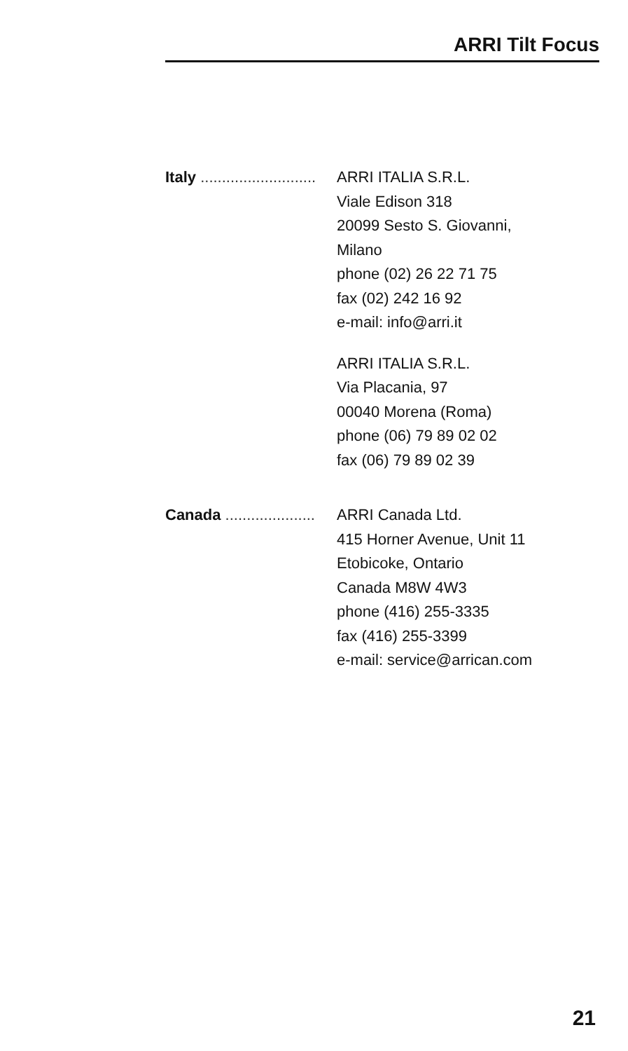ARRI Tilt Focus
Italy ........................... ARRI ITALIA S.R.L.
Viale Edison 318
20099 Sesto S. Giovanni,
Milano
phone (02) 26 22 71 75
fax (02) 242 16 92
e-mail: info@arri.it
ARRI ITALIA S.R.L.
Via Placania, 97
00040 Morena (Roma)
phone (06) 79 89 02 02
fax (06) 79 89 02 39
Canada ..................... ARRI Canada Ltd.
415 Horner Avenue, Unit 11
Etobicoke, Ontario
Canada M8W 4W3
phone (416) 255-3335
fax (416) 255-3399
e-mail: service@arrican.com
21